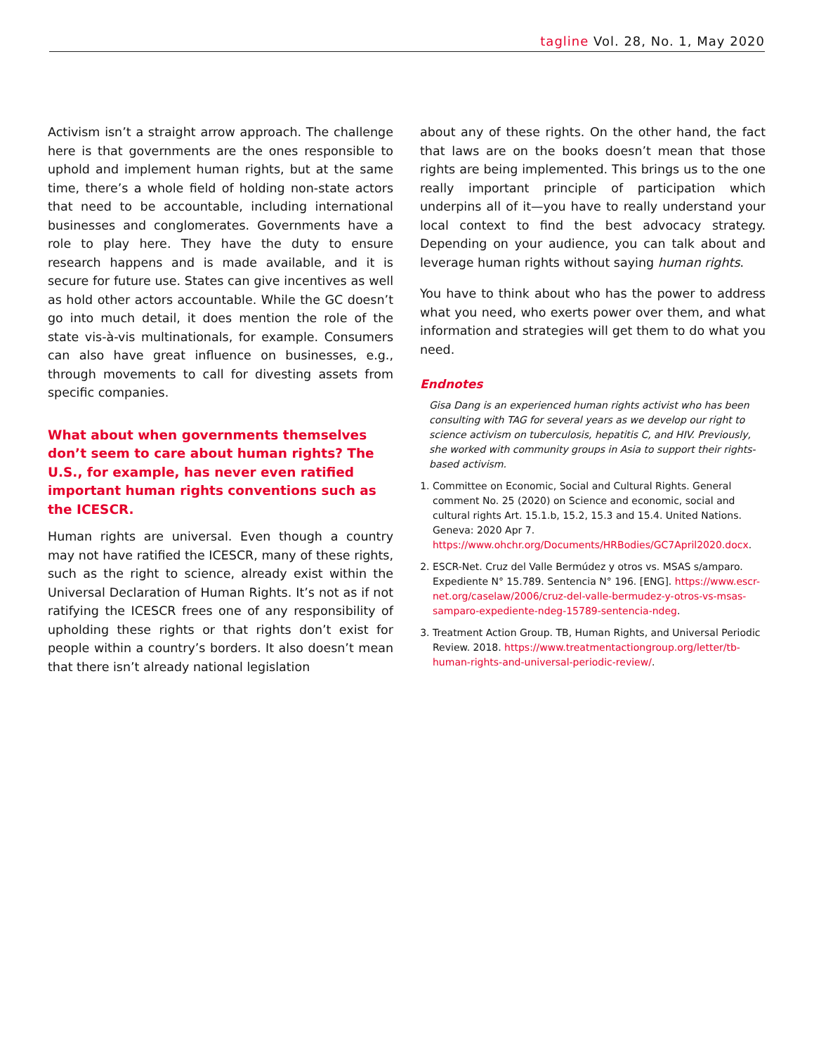tagline Vol. 28, No. 1, May 2020
Activism isn’t a straight arrow approach. The challenge here is that governments are the ones responsible to uphold and implement human rights, but at the same time, there’s a whole field of holding non-state actors that need to be accountable, including international businesses and conglomerates. Governments have a role to play here. They have the duty to ensure research happens and is made available, and it is secure for future use. States can give incentives as well as hold other actors accountable. While the GC doesn’t go into much detail, it does mention the role of the state vis-à-vis multinationals, for example. Consumers can also have great influence on businesses, e.g., through movements to call for divesting assets from specific companies.
What about when governments themselves don’t seem to care about human rights? The U.S., for example, has never even ratified important human rights conventions such as the ICESCR.
Human rights are universal. Even though a country may not have ratified the ICESCR, many of these rights, such as the right to science, already exist within the Universal Declaration of Human Rights. It’s not as if not ratifying the ICESCR frees one of any responsibility of upholding these rights or that rights don’t exist for people within a country’s borders. It also doesn’t mean that there isn’t already national legislation
about any of these rights. On the other hand, the fact that laws are on the books doesn’t mean that those rights are being implemented. This brings us to the one really important principle of participation which underpins all of it—you have to really understand your local context to find the best advocacy strategy. Depending on your audience, you can talk about and leverage human rights without saying human rights.
You have to think about who has the power to address what you need, who exerts power over them, and what information and strategies will get them to do what you need.
Endnotes
Gisa Dang is an experienced human rights activist who has been consulting with TAG for several years as we develop our right to science activism on tuberculosis, hepatitis C, and HIV. Previously, she worked with community groups in Asia to support their rights-based activism.
1. Committee on Economic, Social and Cultural Rights. General comment No. 25 (2020) on Science and economic, social and cultural rights Art. 15.1.b, 15.2, 15.3 and 15.4. United Nations. Geneva: 2020 Apr 7. https://www.ohchr.org/Documents/HRBodies/GC7April2020.docx.
2. ESCR-Net. Cruz del Valle Bermúdez y otros vs. MSAS s/amparo. Expediente N° 15.789. Sentencia N° 196. [ENG]. https://www.escr-net.org/caselaw/2006/cruz-del-valle-bermudez-y-otros-vs-msas-samparo-expediente-ndeg-15789-sentencia-ndeg.
3. Treatment Action Group. TB, Human Rights, and Universal Periodic Review. 2018. https://www.treatmentactiongroup.org/letter/tb-human-rights-and-universal-periodic-review/.